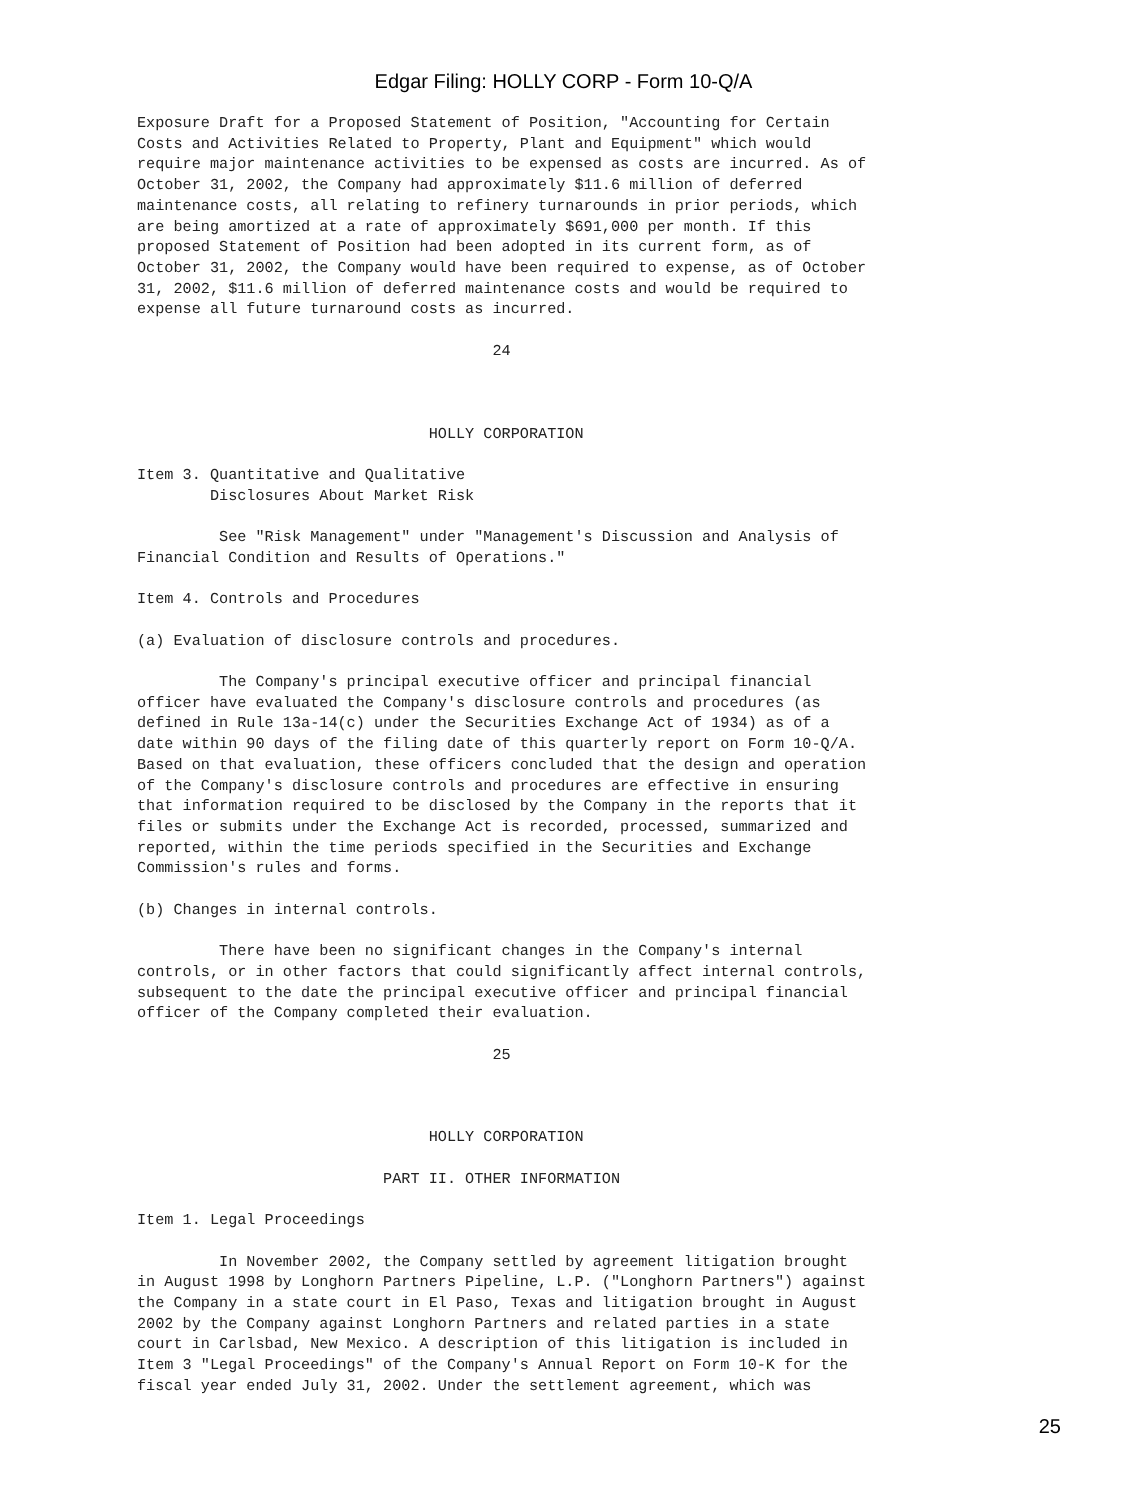Edgar Filing: HOLLY CORP - Form 10-Q/A
Exposure Draft for a Proposed Statement of Position, "Accounting for Certain
Costs and Activities Related to Property, Plant and Equipment" which would
require major maintenance activities to be expensed as costs are incurred. As of
October 31, 2002, the Company had approximately $11.6 million of deferred
maintenance costs, all relating to refinery turnarounds in prior periods, which
are being amortized at a rate of approximately $691,000 per month. If this
proposed Statement of Position had been adopted in its current form, as of
October 31, 2002, the Company would have been required to expense, as of October
31, 2002, $11.6 million of deferred maintenance costs and would be required to
expense all future turnaround costs as incurred.

                                       24



                                HOLLY CORPORATION

Item 3. Quantitative and Qualitative
        Disclosures About Market Risk

         See "Risk Management" under "Management's Discussion and Analysis of
Financial Condition and Results of Operations."

Item 4. Controls and Procedures

(a) Evaluation of disclosure controls and procedures.

         The Company's principal executive officer and principal financial
officer have evaluated the Company's disclosure controls and procedures (as
defined in Rule 13a-14(c) under the Securities Exchange Act of 1934) as of a
date within 90 days of the filing date of this quarterly report on Form 10-Q/A.
Based on that evaluation, these officers concluded that the design and operation
of the Company's disclosure controls and procedures are effective in ensuring
that information required to be disclosed by the Company in the reports that it
files or submits under the Exchange Act is recorded, processed, summarized and
reported, within the time periods specified in the Securities and Exchange
Commission's rules and forms.

(b) Changes in internal controls.

         There have been no significant changes in the Company's internal
controls, or in other factors that could significantly affect internal controls,
subsequent to the date the principal executive officer and principal financial
officer of the Company completed their evaluation.

                                       25



                                HOLLY CORPORATION

                           PART II. OTHER INFORMATION

Item 1. Legal Proceedings

         In November 2002, the Company settled by agreement litigation brought
in August 1998 by Longhorn Partners Pipeline, L.P. ("Longhorn Partners") against
the Company in a state court in El Paso, Texas and litigation brought in August
2002 by the Company against Longhorn Partners and related parties in a state
court in Carlsbad, New Mexico. A description of this litigation is included in
Item 3 "Legal Proceedings" of the Company's Annual Report on Form 10-K for the
fiscal year ended July 31, 2002. Under the settlement agreement, which was
25